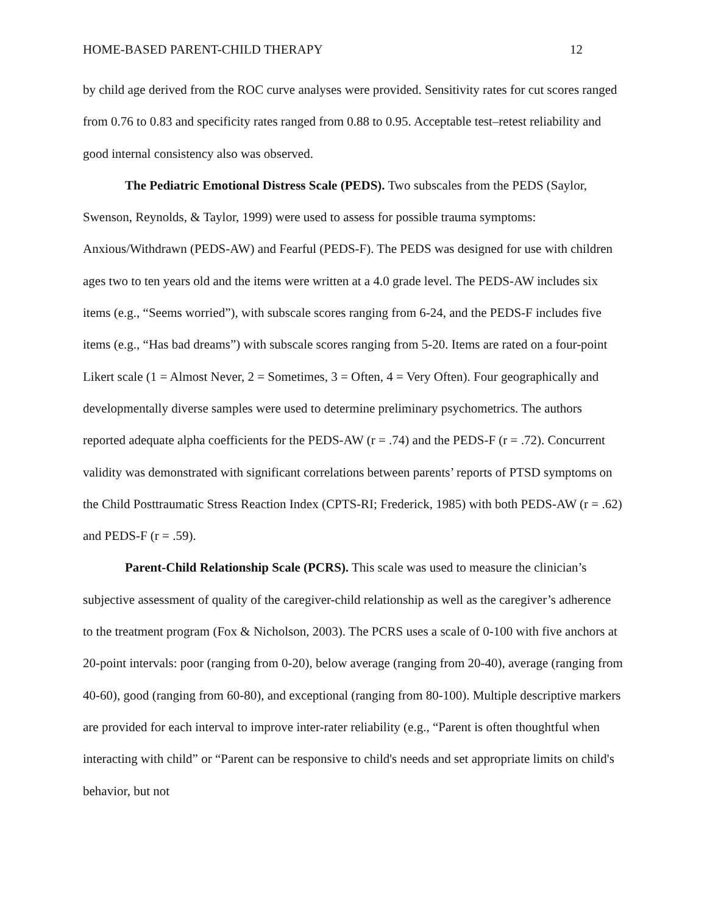HOME-BASED PARENT-CHILD THERAPY 12
by child age derived from the ROC curve analyses were provided. Sensitivity rates for cut scores ranged from 0.76 to 0.83 and specificity rates ranged from 0.88 to 0.95. Acceptable test–retest reliability and good internal consistency also was observed.
The Pediatric Emotional Distress Scale (PEDS). Two subscales from the PEDS (Saylor, Swenson, Reynolds, & Taylor, 1999) were used to assess for possible trauma symptoms: Anxious/Withdrawn (PEDS-AW) and Fearful (PEDS-F). The PEDS was designed for use with children ages two to ten years old and the items were written at a 4.0 grade level. The PEDS-AW includes six items (e.g., “Seems worried”), with subscale scores ranging from 6-24, and the PEDS-F includes five items (e.g., “Has bad dreams”) with subscale scores ranging from 5-20. Items are rated on a four-point Likert scale (1 = Almost Never, 2 = Sometimes, 3 = Often, 4 = Very Often). Four geographically and developmentally diverse samples were used to determine preliminary psychometrics. The authors reported adequate alpha coefficients for the PEDS-AW (r = .74) and the PEDS-F (r = .72). Concurrent validity was demonstrated with significant correlations between parents’ reports of PTSD symptoms on the Child Posttraumatic Stress Reaction Index (CPTS-RI; Frederick, 1985) with both PEDS-AW (r = .62) and PEDS-F (r = .59).
Parent-Child Relationship Scale (PCRS). This scale was used to measure the clinician’s subjective assessment of quality of the caregiver-child relationship as well as the caregiver’s adherence to the treatment program (Fox & Nicholson, 2003). The PCRS uses a scale of 0-100 with five anchors at 20-point intervals: poor (ranging from 0-20), below average (ranging from 20-40), average (ranging from 40-60), good (ranging from 60-80), and exceptional (ranging from 80-100). Multiple descriptive markers are provided for each interval to improve inter-rater reliability (e.g., “Parent is often thoughtful when interacting with child” or “Parent can be responsive to child's needs and set appropriate limits on child's behavior, but not